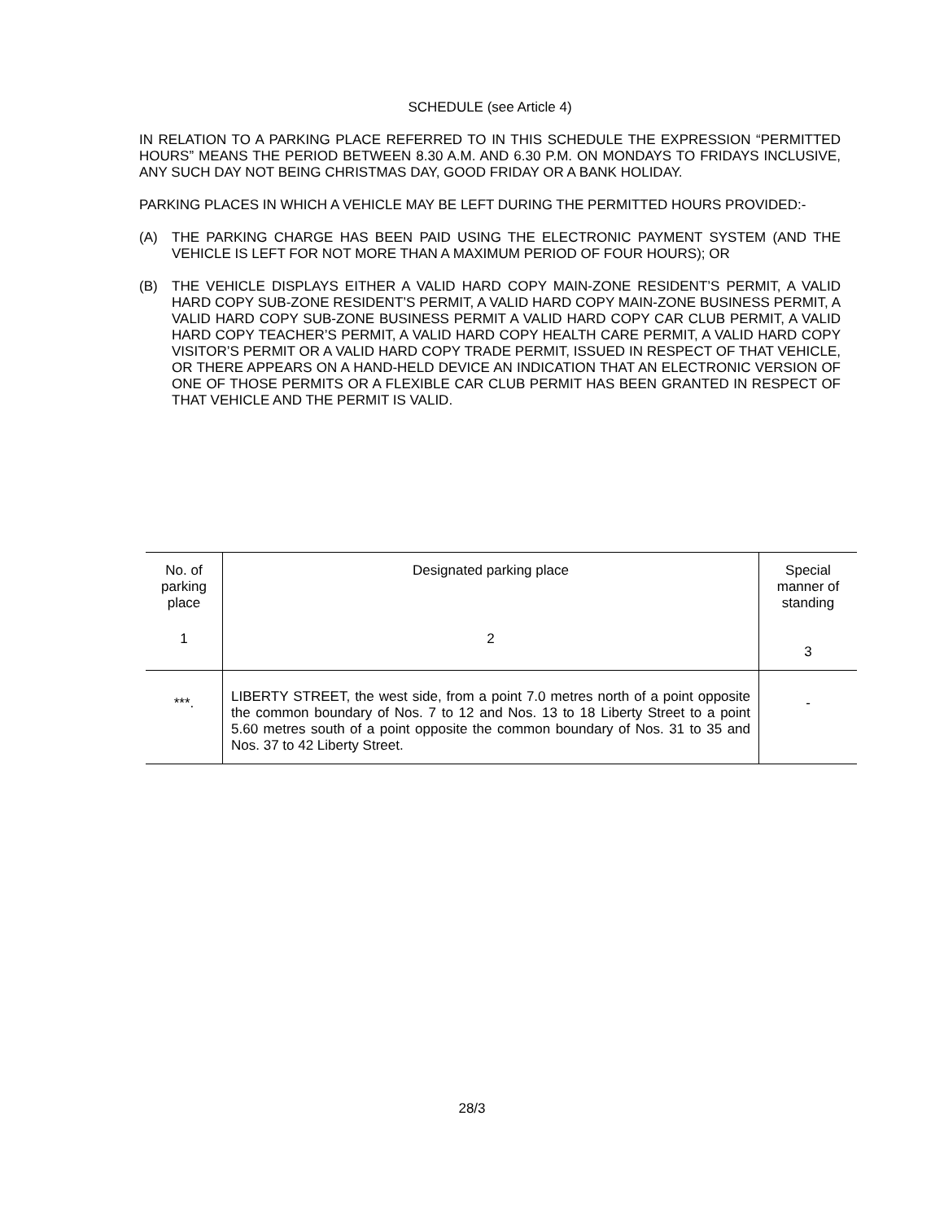SCHEDULE (see Article 4)
IN RELATION TO A PARKING PLACE REFERRED TO IN THIS SCHEDULE THE EXPRESSION “PERMITTED HOURS” MEANS THE PERIOD BETWEEN 8.30 A.M. AND 6.30 P.M. ON MONDAYS TO FRIDAYS INCLUSIVE, ANY SUCH DAY NOT BEING CHRISTMAS DAY, GOOD FRIDAY OR A BANK HOLIDAY.
PARKING PLACES IN WHICH A VEHICLE MAY BE LEFT DURING THE PERMITTED HOURS PROVIDED:-
(A) THE PARKING CHARGE HAS BEEN PAID USING THE ELECTRONIC PAYMENT SYSTEM (AND THE VEHICLE IS LEFT FOR NOT MORE THAN A MAXIMUM PERIOD OF FOUR HOURS); OR
(B) THE VEHICLE DISPLAYS EITHER A VALID HARD COPY MAIN-ZONE RESIDENT’S PERMIT, A VALID HARD COPY SUB-ZONE RESIDENT’S PERMIT, A VALID HARD COPY MAIN-ZONE BUSINESS PERMIT, A VALID HARD COPY SUB-ZONE BUSINESS PERMIT A VALID HARD COPY CAR CLUB PERMIT, A VALID HARD COPY TEACHER’S PERMIT, A VALID HARD COPY HEALTH CARE PERMIT, A VALID HARD COPY VISITOR’S PERMIT OR A VALID HARD COPY TRADE PERMIT, ISSUED IN RESPECT OF THAT VEHICLE, OR THERE APPEARS ON A HAND-HELD DEVICE AN INDICATION THAT AN ELECTRONIC VERSION OF ONE OF THOSE PERMITS OR A FLEXIBLE CAR CLUB PERMIT HAS BEEN GRANTED IN RESPECT OF THAT VEHICLE AND THE PERMIT IS VALID.
| No. of parking place | Designated parking place | Special manner of standing |
| --- | --- | --- |
| 1 | 2 | 3 |
| ***. | LIBERTY STREET, the west side, from a point 7.0 metres north of a point opposite the common boundary of Nos. 7 to 12 and Nos. 13 to 18 Liberty Street to a point 5.60 metres south of a point opposite the common boundary of Nos. 31 to 35 and Nos. 37 to 42 Liberty Street. | - |
28/3